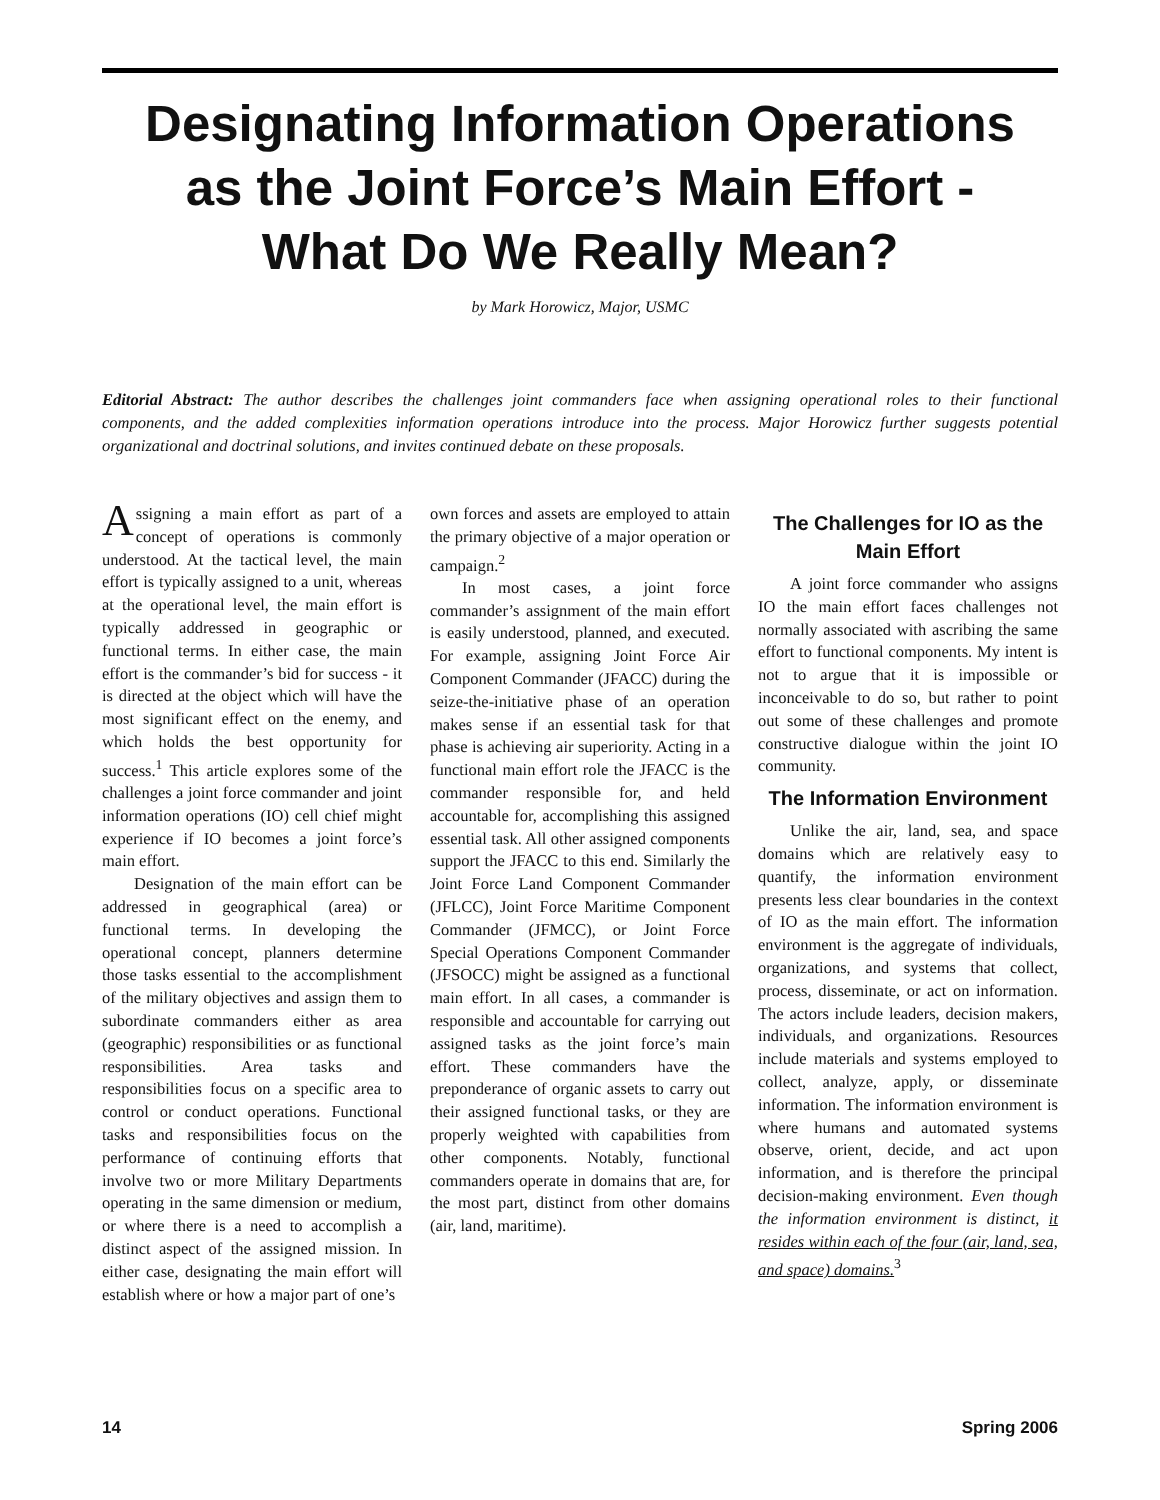Designating Information Operations
as the Joint Force’s Main Effort -
What Do We Really Mean?
by Mark Horowicz, Major, USMC
Editorial Abstract: The author describes the challenges joint commanders face when assigning operational roles to their functional components, and the added complexities information operations introduce into the process. Major Horowicz further suggests potential organizational and doctrinal solutions, and invites continued debate on these proposals.
Assigning a main effort as part of a concept of operations is commonly understood. At the tactical level, the main effort is typically assigned to a unit, whereas at the operational level, the main effort is typically addressed in geographic or functional terms. In either case, the main effort is the commander’s bid for success - it is directed at the object which will have the most significant effect on the enemy, and which holds the best opportunity for success.<sup>1</sup> This article explores some of the challenges a joint force commander and joint information operations (IO) cell chief might experience if IO becomes a joint force’s main effort.
Designation of the main effort can be addressed in geographical (area) or functional terms. In developing the operational concept, planners determine those tasks essential to the accomplishment of the military objectives and assign them to subordinate commanders either as area (geographic) responsibilities or as functional responsibilities. Area tasks and responsibilities focus on a specific area to control or conduct operations. Functional tasks and responsibilities focus on the performance of continuing efforts that involve two or more Military Departments operating in the same dimension or medium, or where there is a need to accomplish a distinct aspect of the assigned mission. In either case, designating the main effort will establish where or how a major part of one’s
own forces and assets are employed to attain the primary objective of a major operation or campaign.<sup>2</sup>
In most cases, a joint force commander’s assignment of the main effort is easily understood, planned, and executed. For example, assigning Joint Force Air Component Commander (JFACC) during the seize-the-initiative phase of an operation makes sense if an essential task for that phase is achieving air superiority. Acting in a functional main effort role the JFACC is the commander responsible for, and held accountable for, accomplishing this assigned essential task. All other assigned components support the JFACC to this end. Similarly the Joint Force Land Component Commander (JFLCC), Joint Force Maritime Component Commander (JFMCC), or Joint Force Special Operations Component Commander (JFSOCC) might be assigned as a functional main effort. In all cases, a commander is responsible and accountable for carrying out assigned tasks as the joint force’s main effort. These commanders have the preponderance of organic assets to carry out their assigned functional tasks, or they are properly weighted with capabilities from other components. Notably, functional commanders operate in domains that are, for the most part, distinct from other domains (air, land, maritime).
The Challenges for IO as the Main Effort
A joint force commander who assigns IO the main effort faces challenges not normally associated with ascribing the same effort to functional components. My intent is not to argue that it is impossible or inconceivable to do so, but rather to point out some of these challenges and promote constructive dialogue within the joint IO community.
The Information Environment
Unlike the air, land, sea, and space domains which are relatively easy to quantify, the information environment presents less clear boundaries in the context of IO as the main effort. The information environment is the aggregate of individuals, organizations, and systems that collect, process, disseminate, or act on information. The actors include leaders, decision makers, individuals, and organizations. Resources include materials and systems employed to collect, analyze, apply, or disseminate information. The information environment is where humans and automated systems observe, orient, decide, and act upon information, and is therefore the principal decision-making environment. Even though the information environment is distinct, it resides within each of the four (air, land, sea, and space) domains.<sup>3</sup>
14 Spring 2006